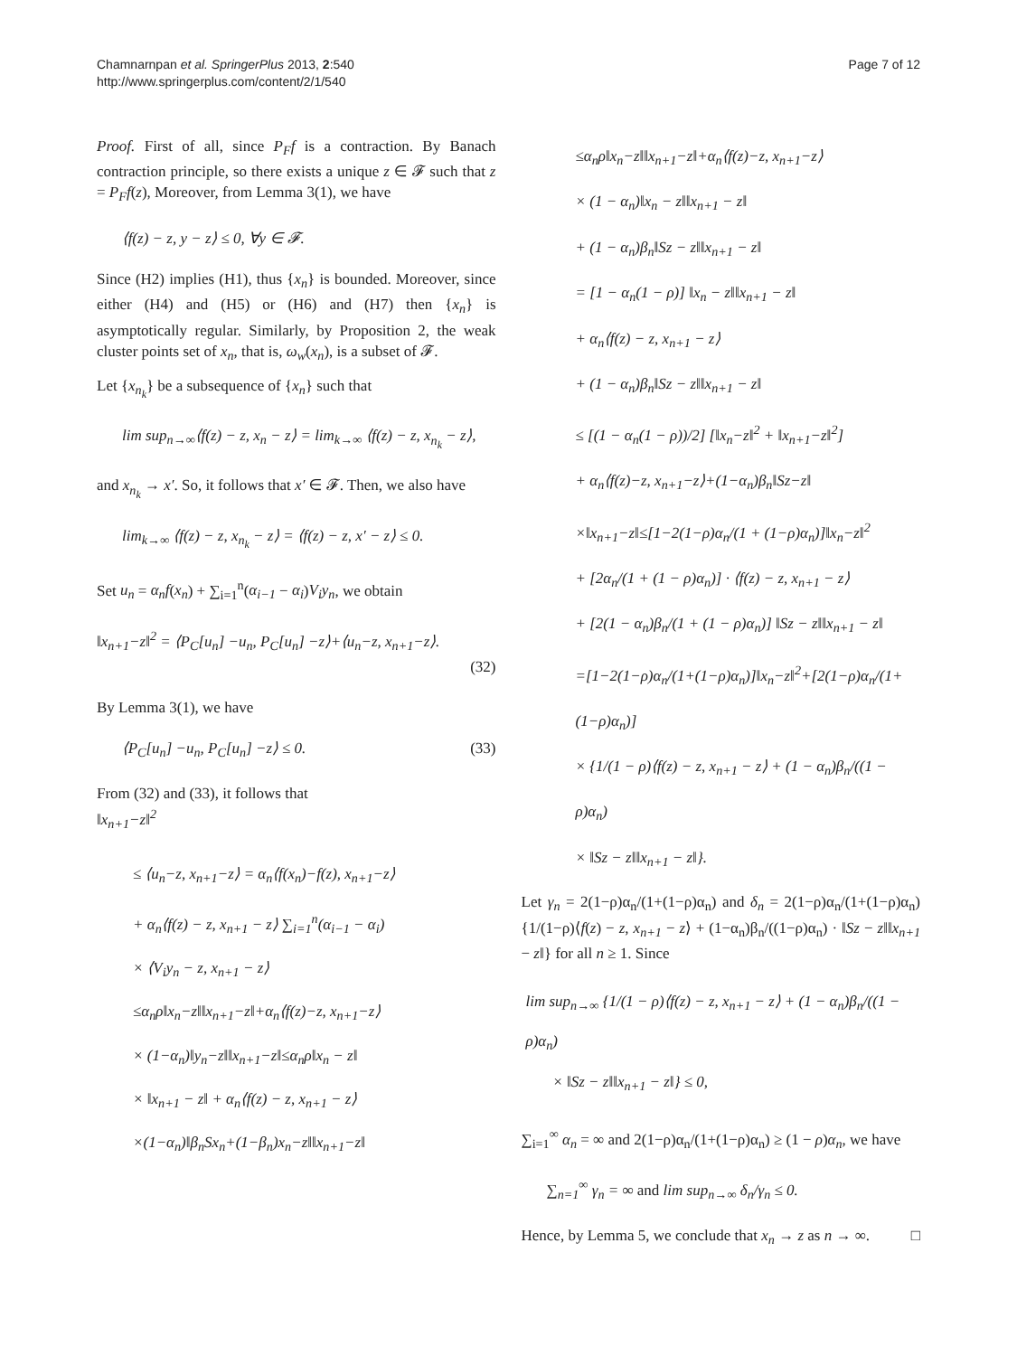Chamnarnpan et al. SpringerPlus 2013, 2:540
http://www.springerplus.com/content/2/1/540
Page 7 of 12
Proof. First of all, since P<sub>F</sub>f is a contraction. By Banach contraction principle, so there exists a unique z ∈ 𝓕 such that z = P<sub>F</sub>f(z), Moreover, from Lemma 3(1), we have
⟨f(z) − z, y − z⟩ ≤ 0, ∀y ∈ 𝓕.
Since (H2) implies (H1), thus {x<sub>n</sub>} is bounded. Moreover, since either (H4) and (H5) or (H6) and (H7) then {x<sub>n</sub>} is asymptotically regular. Similarly, by Proposition 2, the weak cluster points set of x<sub>n</sub>, that is, ω<sub>w</sub>(x<sub>n</sub>), is a subset of 𝓕.
Let {x<sub>n<sub>k</sub></sub>} be a subsequence of {x<sub>n</sub>} such that
lim sup<sub>n→∞</sub>⟨f(z) − z, x<sub>n</sub> − z⟩ = lim<sub>k→∞</sub> ⟨f(z) − z, x<sub>n<sub>k</sub></sub> − z⟩,
and x<sub>n<sub>k</sub></sub> → x′. So, it follows that x′ ∈ 𝓕. Then, we also have
lim<sub>k→∞</sub> ⟨f(z) − z, x<sub>n<sub>k</sub></sub> − z⟩ = ⟨f(z) − z, x′ − z⟩ ≤ 0.
Set u<sub>n</sub> = α<sub>n</sub>f(x<sub>n</sub>) + ∑<sub>i=1</sub><sup>n</sup>(α<sub>i−1</sub> − α<sub>i</sub>)V<sub>i</sub>y<sub>n</sub>, we obtain
‖x<sub>n+1</sub>−z‖<sup>2</sup> = ⟨P<sub>C</sub>[u<sub>n</sub>] −u<sub>n</sub>, P<sub>C</sub>[u<sub>n</sub>] −z⟩+⟨u<sub>n</sub>−z, x<sub>n+1</sub>−z⟩.
(32)
By Lemma 3(1), we have
⟨P<sub>C</sub>[u<sub>n</sub>] −u<sub>n</sub>, P<sub>C</sub>[u<sub>n</sub>] −z⟩ ≤ 0. (33)
From (32) and (33), it follows that
‖x<sub>n+1</sub>−z‖<sup>2</sup>
≤ ⟨u<sub>n</sub>−z, x<sub>n+1</sub>−z⟩ = α<sub>n</sub>⟨f(x<sub>n</sub>)−f(z), x<sub>n+1</sub>−z⟩
+ α<sub>n</sub>⟨f(z) − z, x<sub>n+1</sub> − z⟩ ∑<sub>i=1</sub><sup>n</sup>(α<sub>i−1</sub> − α<sub>i</sub>)
× ⟨V<sub>i</sub>y<sub>n</sub> − z, x<sub>n+1</sub> − z⟩
≤α<sub>n</sub>ρ‖x<sub>n</sub>−z‖‖x<sub>n+1</sub>−z‖+α<sub>n</sub>⟨f(z)−z, x<sub>n+1</sub>−z⟩
× (1−α<sub>n</sub>)‖y<sub>n</sub>−z‖‖x<sub>n+1</sub>−z‖≤α<sub>n</sub>ρ‖x<sub>n</sub> − z‖
× ‖x<sub>n+1</sub> − z‖ + α<sub>n</sub>⟨f(z) − z, x<sub>n+1</sub> − z⟩
×(1−α<sub>n</sub>)‖β<sub>n</sub>Sx<sub>n</sub>+(1−β<sub>n</sub>)x<sub>n</sub>−z‖‖x<sub>n+1</sub>−z‖
≤α<sub>n</sub>ρ‖x<sub>n</sub>−z‖‖x<sub>n+1</sub>−z‖+α<sub>n</sub>⟨f(z)−z, x<sub>n+1</sub>−z⟩
× (1 − α<sub>n</sub>)‖x<sub>n</sub> − z‖‖x<sub>n+1</sub> − z‖
+ (1 − α<sub>n</sub>)β<sub>n</sub>‖Sz − z‖‖x<sub>n+1</sub> − z‖
= [1 − α<sub>n</sub>(1 − ρ)] ‖x<sub>n</sub> − z‖‖x<sub>n+1</sub> − z‖
+ α<sub>n</sub>⟨f(z) − z, x<sub>n+1</sub> − z⟩
+ (1 − α<sub>n</sub>)β<sub>n</sub>‖Sz − z‖‖x<sub>n+1</sub> − z‖
≤ [(1 − α<sub>n</sub>(1 − ρ))/2] [‖x<sub>n</sub>−z‖<sup>2</sup> + ‖x<sub>n+1</sub>−z‖<sup>2</sup>]
+ α<sub>n</sub>⟨f(z)−z, x<sub>n+1</sub>−z⟩+(1−α<sub>n</sub>)β<sub>n</sub>‖Sz−z‖
×‖x<sub>n+1</sub>−z‖≤[1−2(1−ρ)α<sub>n</sub>/(1 + (1−ρ)α<sub>n</sub>)]‖x<sub>n</sub>−z‖<sup>2</sup>
+ [2α<sub>n</sub>/(1 + (1 − ρ)α<sub>n</sub>)] · ⟨f(z) − z, x<sub>n+1</sub> − z⟩
+ [2(1 − α<sub>n</sub>)β<sub>n</sub>/(1 + (1 − ρ)α<sub>n</sub>)] ‖Sz − z‖‖x<sub>n+1</sub> − z‖
=[1−2(1−ρ)α<sub>n</sub>/(1+(1−ρ)α<sub>n</sub>)]‖x<sub>n</sub>−z‖<sup>2</sup>+[2(1−ρ)α<sub>n</sub>/(1+(1−ρ)α<sub>n</sub>)]
× {1/(1 − ρ)⟨f(z) − z, x<sub>n+1</sub> − z⟩ + (1 − α<sub>n</sub>)β<sub>n</sub>/((1 − ρ)α<sub>n</sub>)
× ‖Sz − z‖‖x<sub>n+1</sub> − z‖}.
Let γ<sub>n</sub> = 2(1−ρ)α<sub>n</sub>/(1+(1−ρ)α<sub>n</sub>) and δ<sub>n</sub> = 2(1−ρ)α<sub>n</sub>/(1+(1−ρ)α<sub>n</sub>) {1/(1−ρ)⟨f(z) − z, x<sub>n+1</sub> − z⟩ + (1−α<sub>n</sub>)β<sub>n</sub>/((1−ρ)α<sub>n</sub>) · ‖Sz − z‖‖x<sub>n+1</sub> − z‖} for all n ≥ 1. Since
lim sup<sub>n→∞</sub> {1/(1 − ρ)⟨f(z) − z, x<sub>n+1</sub> − z⟩ + (1 − α<sub>n</sub>)β<sub>n</sub>/((1 − ρ)α<sub>n</sub>)
× ‖Sz − z‖‖x<sub>n+1</sub> − z‖} ≤ 0,
∑<sub>i=1</sub><sup>∞</sup> α<sub>n</sub> = ∞ and 2(1−ρ)α<sub>n</sub>/(1+(1−ρ)α<sub>n</sub>) ≥ (1 − ρ)α<sub>n</sub>, we have
∑<sub>n=1</sub><sup>∞</sup> γ<sub>n</sub> = ∞ and lim sup<sub>n→∞</sub> δ<sub>n</sub>/γ<sub>n</sub> ≤ 0.
Hence, by Lemma 5, we conclude that x<sub>n</sub> → z as n → ∞. □